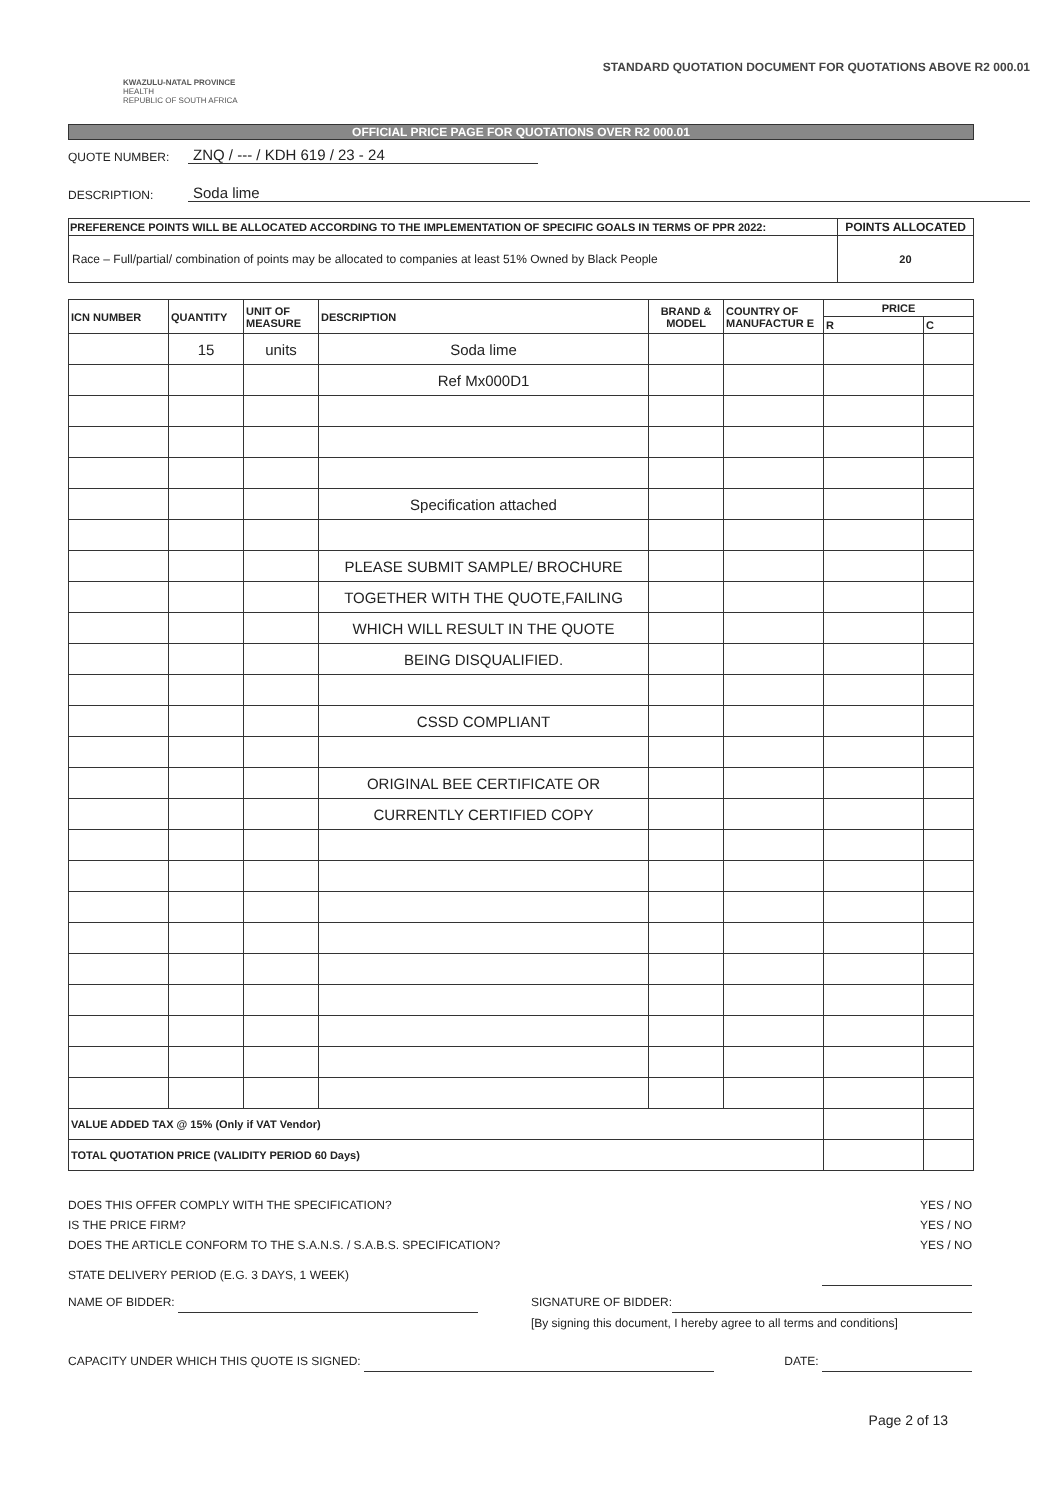KWAZULU-NATAL PROVINCE
HEALTH
REPUBLIC OF SOUTH AFRICA
STANDARD QUOTATION DOCUMENT FOR QUOTATIONS ABOVE R2 000.01
OFFICIAL PRICE PAGE FOR QUOTATIONS OVER R2 000.01
QUOTE NUMBER: ZNQ / --- / KDH 619 / 23 - 24
DESCRIPTION: Soda lime
| PREFERENCE POINTS WILL BE ALLOCATED ACCORDING TO THE IMPLEMENTATION OF SPECIFIC GOALS IN TERMS OF PPR 2022: | POINTS ALLOCATED |
| --- | --- |
| Race – Full/partial/ combination of points may be allocated to companies at least 51% Owned by Black People | 20 |
| ICN NUMBER | QUANTITY | UNIT OF MEASURE | DESCRIPTION | BRAND & MODEL | COUNTRY OF MANUFACTUR E | PRICE | |
| --- | --- | --- | --- | --- | --- | --- | --- |
| | | | | | | R | C |
| | 15 | units | Soda lime | | | | |
| | | | Ref Mx000D1 | | | | |
| | | | Specification attached | | | | |
| | | | PLEASE SUBMIT SAMPLE/ BROCHURE | | | | |
| | | | TOGETHER WITH THE QUOTE,FAILING | | | | |
| | | | WHICH WILL RESULT IN THE QUOTE | | | | |
| | | | BEING DISQUALIFIED. | | | | |
| | | | CSSD COMPLIANT | | | | |
| | | | ORIGINAL BEE CERTIFICATE OR | | | | |
| | | | CURRENTLY CERTIFIED COPY | | | | |
| VALUE ADDED TAX @ 15% (Only if VAT Vendor) | | | | | | | |
| TOTAL QUOTATION PRICE (VALIDITY PERIOD 60 Days) | | | | | | | |
DOES THIS OFFER COMPLY WITH THE SPECIFICATION? YES / NO
IS THE PRICE FIRM? YES / NO
DOES THE ARTICLE CONFORM TO THE S.A.N.S. / S.A.B.S. SPECIFICATION? YES / NO
STATE DELIVERY PERIOD (E.G. 3 DAYS, 1 WEEK)
NAME OF BIDDER: SIGNATURE OF BIDDER:
[By signing this document, I hereby agree to all terms and conditions]
CAPACITY UNDER WHICH THIS QUOTE IS SIGNED: DATE:
Page 2 of 13